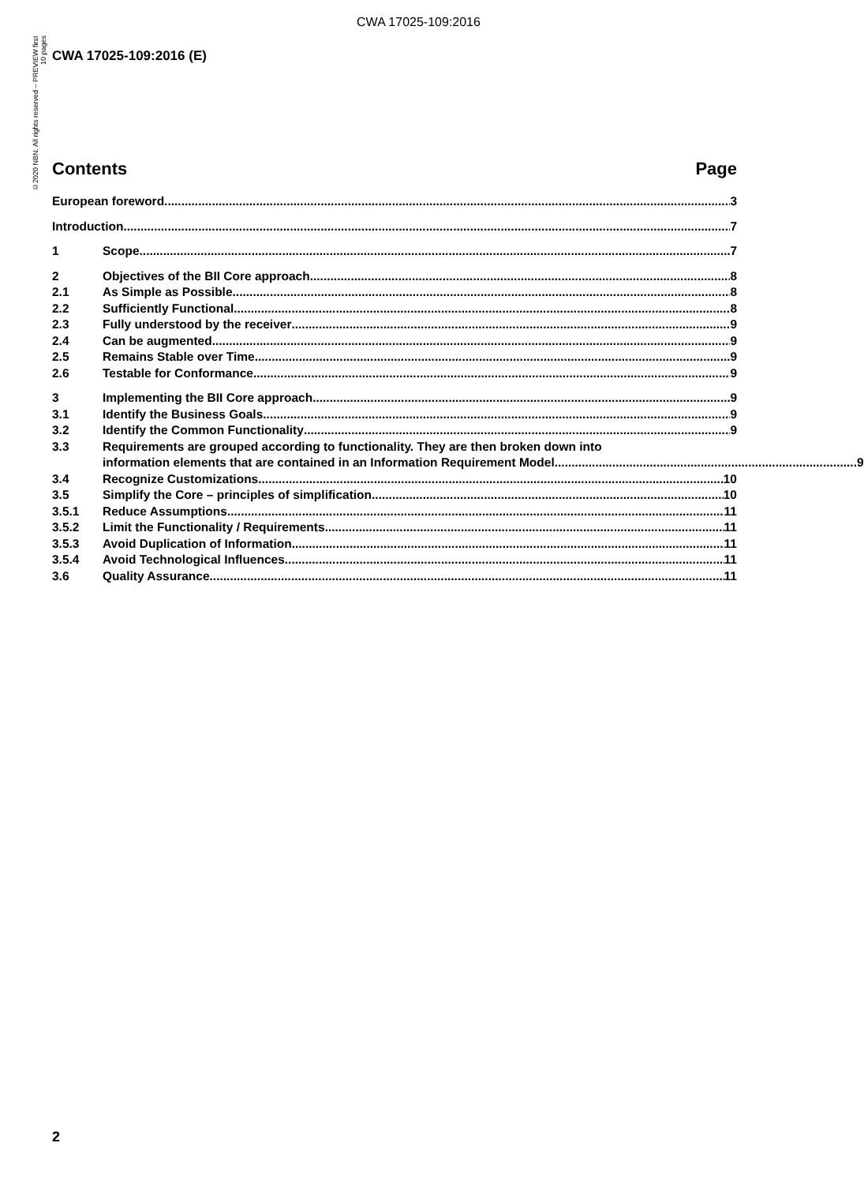CWA 17025-109:2016
©2020 NBN. All rights reserved – PREVIEW first 10 pages
CWA 17025-109:2016 (E)
Contents Page
European foreword 3
Introduction 7
1 Scope 7
2 Objectives of the BII Core approach 8
2.1 As Simple as Possible 8
2.2 Sufficiently Functional 8
2.3 Fully understood by the receiver 9
2.4 Can be augmented 9
2.5 Remains Stable over Time 9
2.6 Testable for Conformance 9
3 Implementing the BII Core approach 9
3.1 Identify the Business Goals 9
3.2 Identify the Common Functionality 9
3.3 Requirements are grouped according to functionality. They are then broken down into
information elements that are contained in an Information Requirement Model. 9
3.4 Recognize Customizations 10
3.5 Simplify the Core – principles of simplification 10
3.5.1 Reduce Assumptions 11
3.5.2 Limit the Functionality / Requirements 11
3.5.3 Avoid Duplication of Information 11
3.5.4 Avoid Technological Influences 11
3.6 Quality Assurance. 11
2